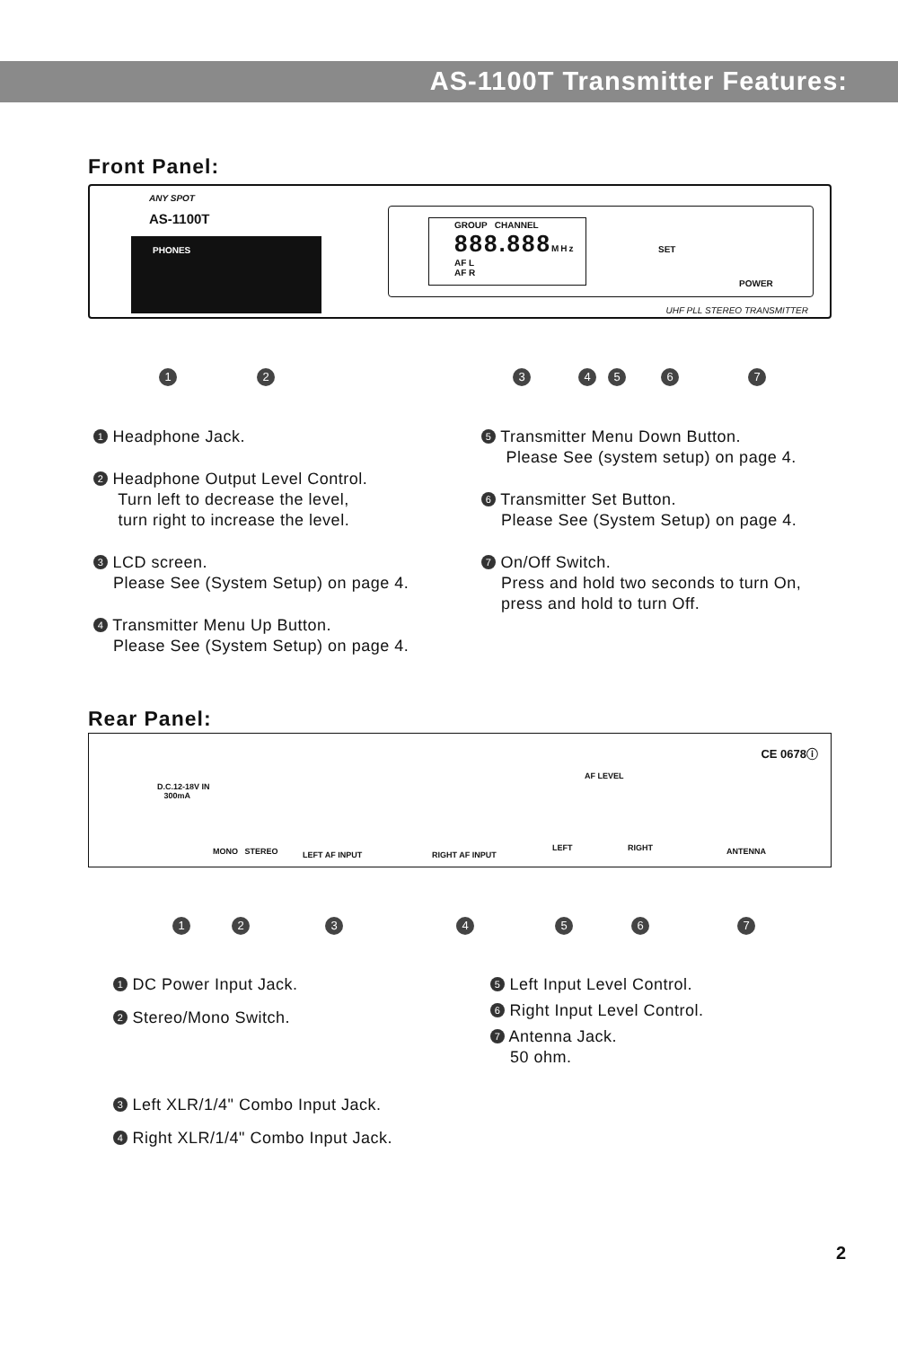AS-1100T Transmitter Features:
Front Panel:
ANY SPOT
AS-1100T
PHONES
GROUP CHANNEL
888.888MHz
AF L
AF R
SET
POWER
UHF PLL STEREO TRANSMITTER
1 2 3 4 5 6 7
1 Headphone Jack.
2 Headphone Output Level Control.
Turn left to decrease the level,
turn right to increase the level.
3 LCD screen.
Please See (System Setup) on page 4.
4 Transmitter Menu Up Button.
Please See (System Setup) on page 4.
5 Transmitter Menu Down Button.
Please See (system setup) on page 4.
6 Transmitter Set Button.
Please See (System Setup) on page 4.
7 On/Off Switch.
Press and hold two seconds to turn On,
press and hold to turn Off.
Rear Panel:
CE 0678ⓘ
D.C.12-18V IN
300mA
MONO STEREO LEFT AF INPUT RIGHT AF INPUT
AF LEVEL
LEFT RIGHT ANTENNA
1 2 3 4 5 6 7
1 DC Power Input Jack.
2 Stereo/Mono Switch.
3 Left XLR/1/4" Combo Input Jack.
4 Right XLR/1/4" Combo Input Jack.
5 Left Input Level Control.
6 Right Input Level Control.
7 Antenna Jack.
50 ohm.
2